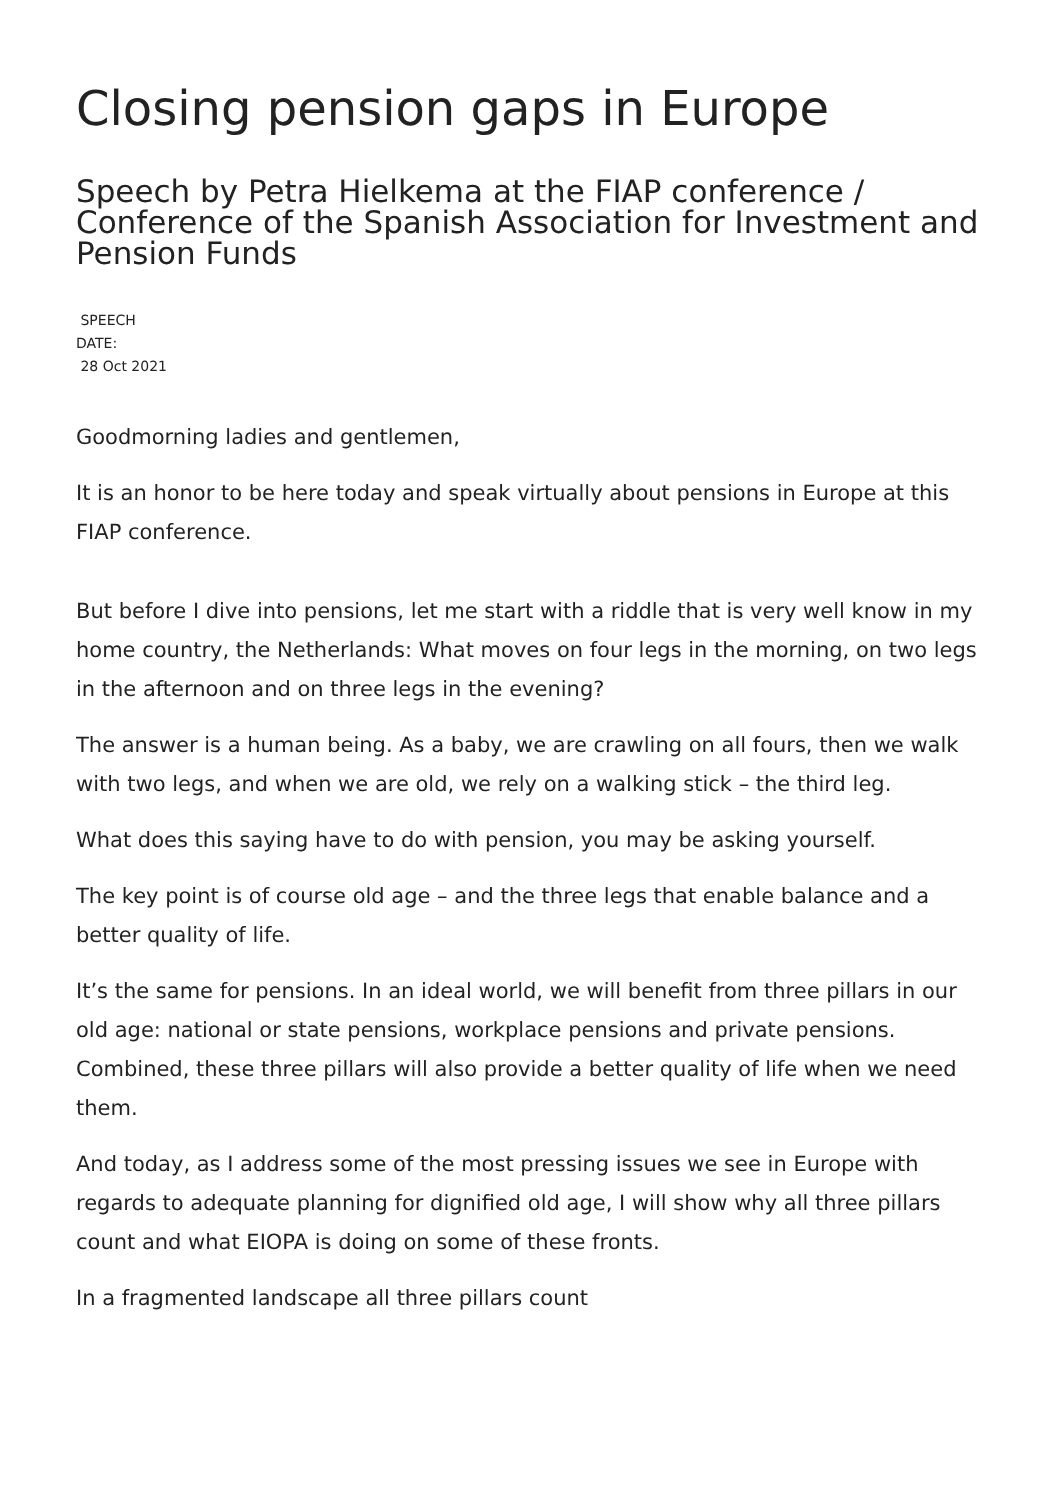Closing pension gaps in Europe
Speech by Petra Hielkema at the FIAP conference / Conference of the Spanish Association for Investment and Pension Funds
SPEECH
DATE:
28 Oct 2021
Goodmorning ladies and gentlemen,
It is an honor to be here today and speak virtually about pensions in Europe at this FIAP conference.
But before I dive into pensions, let me start with a riddle that is very well know in my home country, the Netherlands: What moves on four legs in the morning, on two legs in the afternoon and on three legs in the evening?
The answer is a human being. As a baby, we are crawling on all fours, then we walk with two legs, and when we are old, we rely on a walking stick – the third leg.
What does this saying have to do with pension, you may be asking yourself.
The key point is of course old age – and the three legs that enable balance and a better quality of life.
It’s the same for pensions. In an ideal world, we will benefit from three pillars in our old age: national or state pensions, workplace pensions and private pensions. Combined, these three pillars will also provide a better quality of life when we need them.
And today, as I address some of the most pressing issues we see in Europe with regards to adequate planning for dignified old age, I will show why all three pillars count and what EIOPA is doing on some of these fronts.
In a fragmented landscape all three pillars count